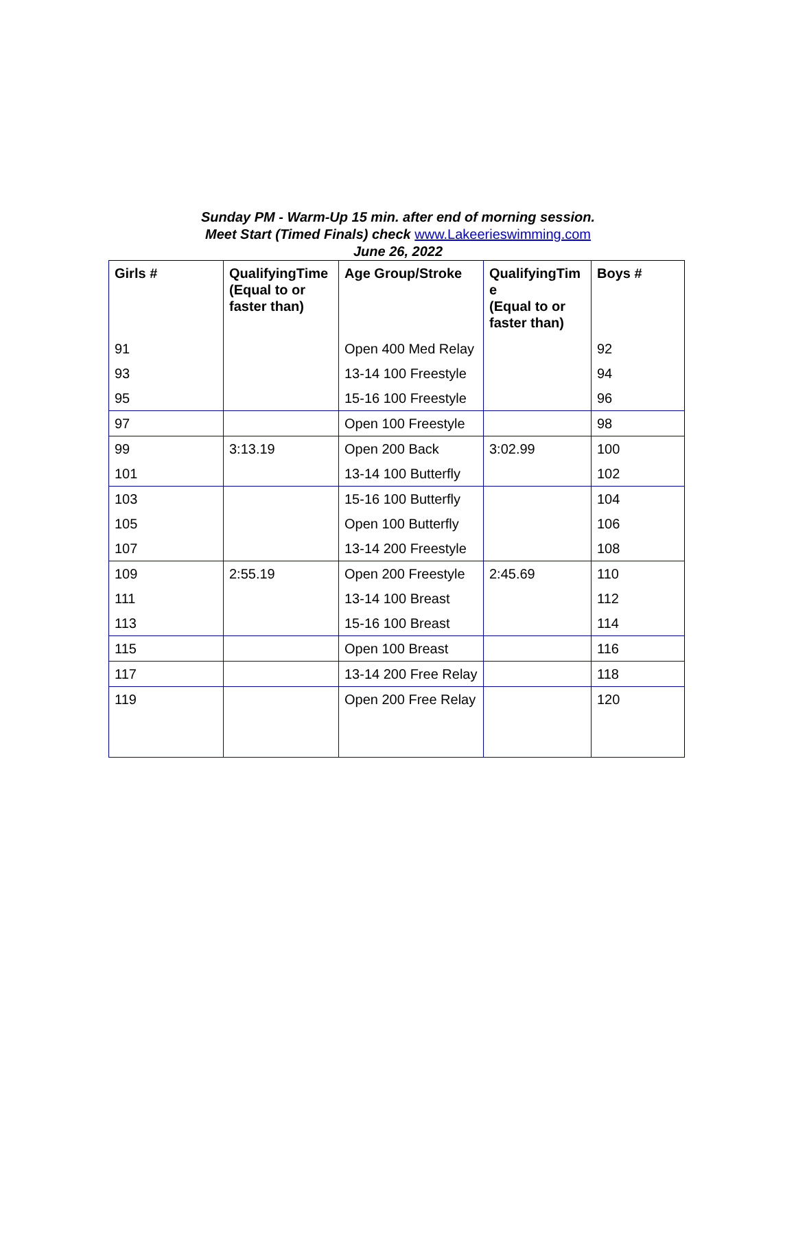Sunday PM - Warm-Up 15 min. after end of morning session.
Meet Start (Timed Finals) check www.Lakeerieswimming.com
June 26, 2022
| Girls # | QualifyingTime (Equal to or faster than) | Age Group/Stroke | QualifyingTim e (Equal to or faster than) | Boys # |
| --- | --- | --- | --- | --- |
| 91 | | Open 400 Med Relay | | 92 |
| 93 | | 13-14 100 Freestyle | | 94 |
| 95 | | 15-16 100 Freestyle | | 96 |
| 97 | | Open 100 Freestyle | | 98 |
| 99 | 3:13.19 | Open 200 Back | 3:02.99 | 100 |
| 101 | | 13-14 100 Butterfly | | 102 |
| 103 | | 15-16 100 Butterfly | | 104 |
| 105 | | Open 100 Butterfly | | 106 |
| 107 | | 13-14 200 Freestyle | | 108 |
| 109 | 2:55.19 | Open 200 Freestyle | 2:45.69 | 110 |
| 111 | | 13-14 100 Breast | | 112 |
| 113 | | 15-16 100 Breast | | 114 |
| 115 | | Open 100 Breast | | 116 |
| 117 | | 13-14 200 Free Relay | | 118 |
| 119 | | Open 200 Free Relay | | 120 |